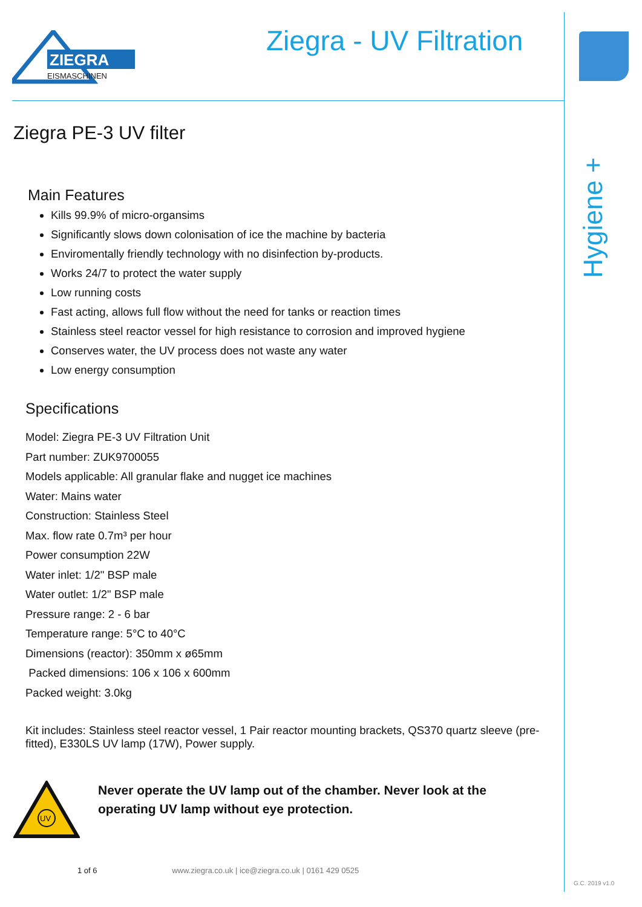ZIEGRA
EISMASCHINEN
Ziegra - UV Filtration
Hygiene +
Ziegra PE-3 UV filter
Main Features
Kills 99.9% of micro-organsims
Significantly slows down colonisation of ice the machine by bacteria
Enviromentally friendly technology with no disinfection by-products.
Works 24/7 to protect the water supply
Low running costs
Fast acting, allows full flow without the need for tanks or reaction times
Stainless steel reactor vessel for high resistance to corrosion and improved hygiene
Conserves water, the UV process does not waste any water
Low energy consumption
Specifications
Model: Ziegra PE-3 UV Filtration Unit
Part number: ZUK9700055
Models applicable: All granular flake and nugget ice machines
Water: Mains water
Construction: Stainless Steel
Max. flow rate 0.7m³ per hour
Power consumption 22W
Water inlet: 1/2" BSP male
Water outlet: 1/2" BSP male
Pressure range: 2 - 6 bar
Temperature range: 5°C to 40°C
Dimensions (reactor): 350mm x ø65mm
Packed dimensions: 106 x 106 x 600mm
Packed weight: 3.0kg
Kit includes: Stainless steel reactor vessel, 1 Pair reactor mounting brackets, QS370 quartz sleeve (pre-fitted), E330LS UV lamp (17W), Power supply.
UV
Never operate the UV lamp out of the chamber. Never look at the operating UV lamp without eye protection.
1 of 6 www.ziegra.co.uk | ice@ziegra.co.uk | 0161 429 0525
G.C. 2019 v1.0